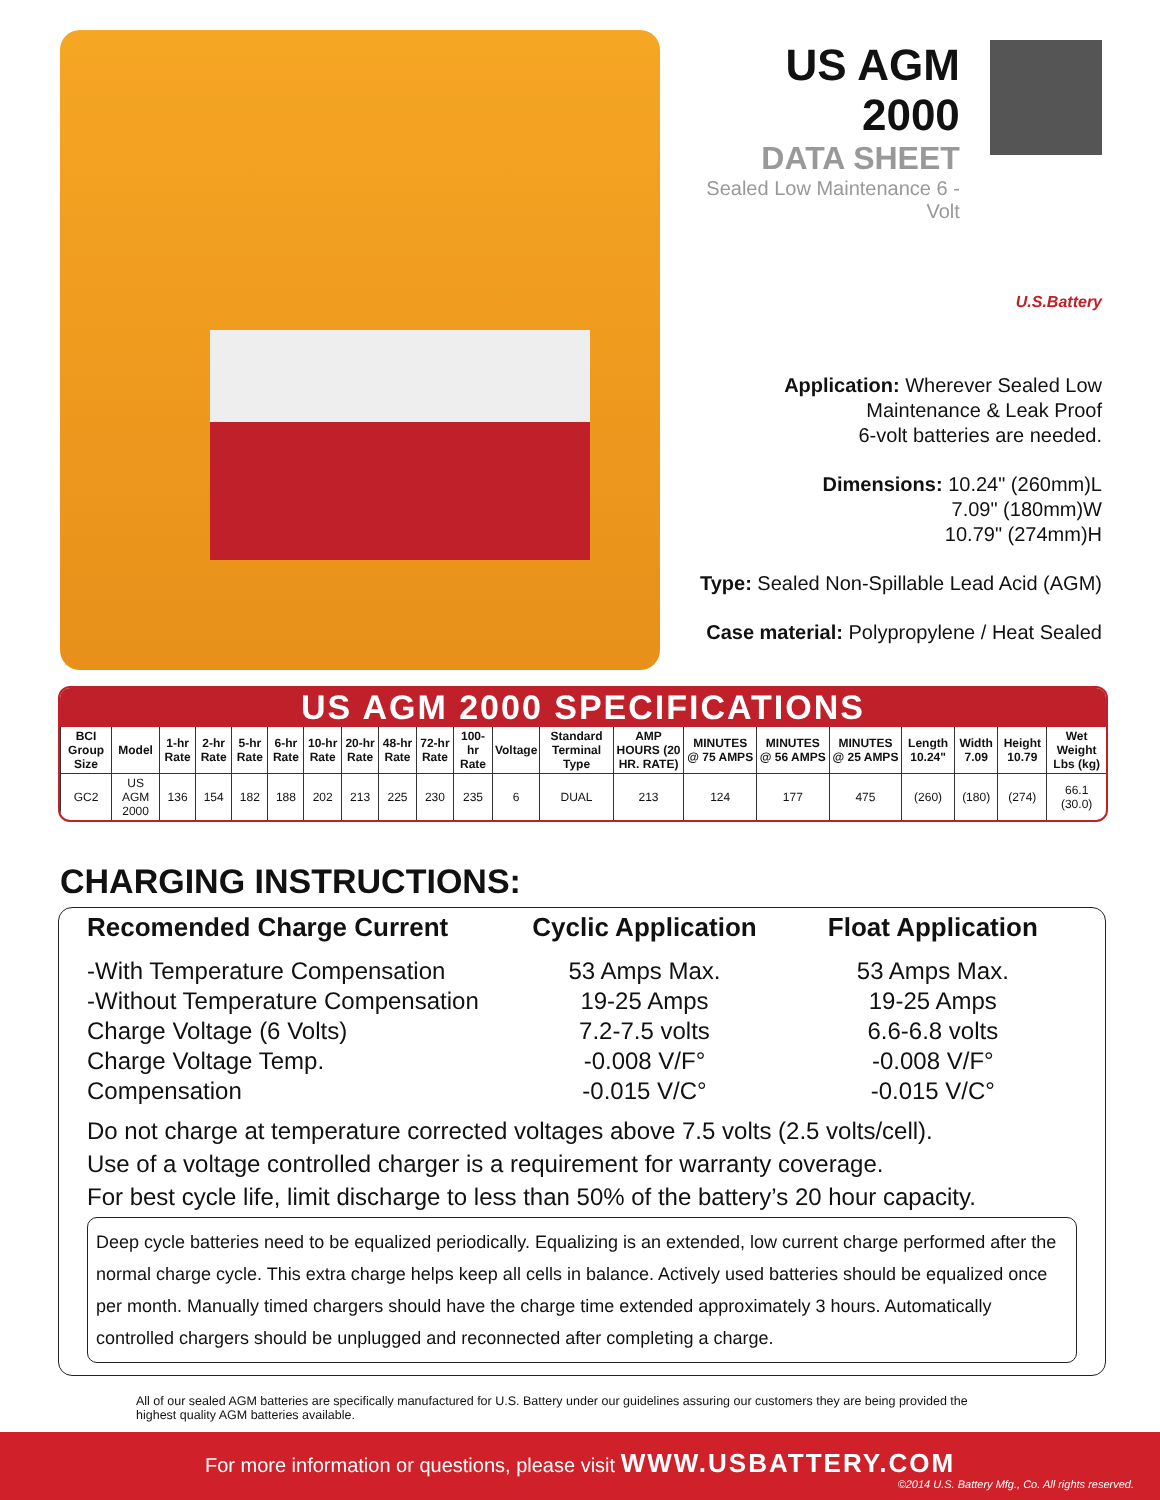US AGM 2000
DATA SHEET
Sealed Low Maintenance 6 -Volt
U.S.Battery
Application: Wherever Sealed Low
Maintenance & Leak Proof
6-volt batteries are needed.
Dimensions: 10.24" (260mm)L
7.09" (180mm)W
10.79" (274mm)H
Type: Sealed Non-Spillable Lead Acid (AGM)
Case material: Polypropylene / Heat Sealed
US AGM 2000 SPECIFICATIONS
| BCI Group Size | Model | 1-hr Rate | 2-hr Rate | 5-hr Rate | 6-hr Rate | 10-hr Rate | 20-hr Rate | 48-hr Rate | 72-hr Rate | 100-hr Rate | Voltage | Standard Terminal Type | AMP HOURS (20 HR. RATE) | MINUTES @ 75 AMPS | MINUTES @ 56 AMPS | MINUTES @ 25 AMPS | Length 10.24" | Width 7.09 | Height 10.79 | Wet Weight Lbs (kg) |
| --- | --- | --- | --- | --- | --- | --- | --- | --- | --- | --- | --- | --- | --- | --- | --- | --- | --- | --- | --- | --- |
| GC2 | US AGM 2000 | 136 | 154 | 182 | 188 | 202 | 213 | 225 | 230 | 235 | 6 | DUAL | 213 | 124 | 177 | 475 | (260) | (180) | (274) | 66.1 (30.0) |
CHARGING INSTRUCTIONS:
Recomended Charge Current Cyclic Application Float Application
-With Temperature Compensation
53 Amps Max. 53 Amps Max.
-Without Temperature Compensation
19-25 Amps 19-25 Amps
Charge Voltage (6 Volts) 7.2-7.5 volts 6.6-6.8 volts
Charge Voltage Temp. -0.008 V/F° -0.008 V/F°
Compensation -0.015 V/C° -0.015 V/C°
Do not charge at temperature corrected voltages above 7.5 volts (2.5 volts/cell).
Use of a voltage controlled charger is a requirement for warranty coverage.
For best cycle life, limit discharge to less than 50% of the battery’s 20 hour capacity.
Deep cycle batteries need to be equalized periodically. Equalizing is an extended, low current charge performed after the normal charge cycle. This extra charge helps keep all cells in balance. Actively used batteries should be equalized once per month. Manually timed chargers should have the charge time extended approximately 3 hours. Automatically controlled chargers should be unplugged and reconnected after completing a charge.
All of our sealed AGM batteries are specifically manufactured for U.S. Battery under our guidelines assuring our customers they are being provided the highest quality AGM batteries available.
For more information or questions, please visit WWW.USBATTERY.COM
©2014 U.S. Battery Mfg., Co. All rights reserved.